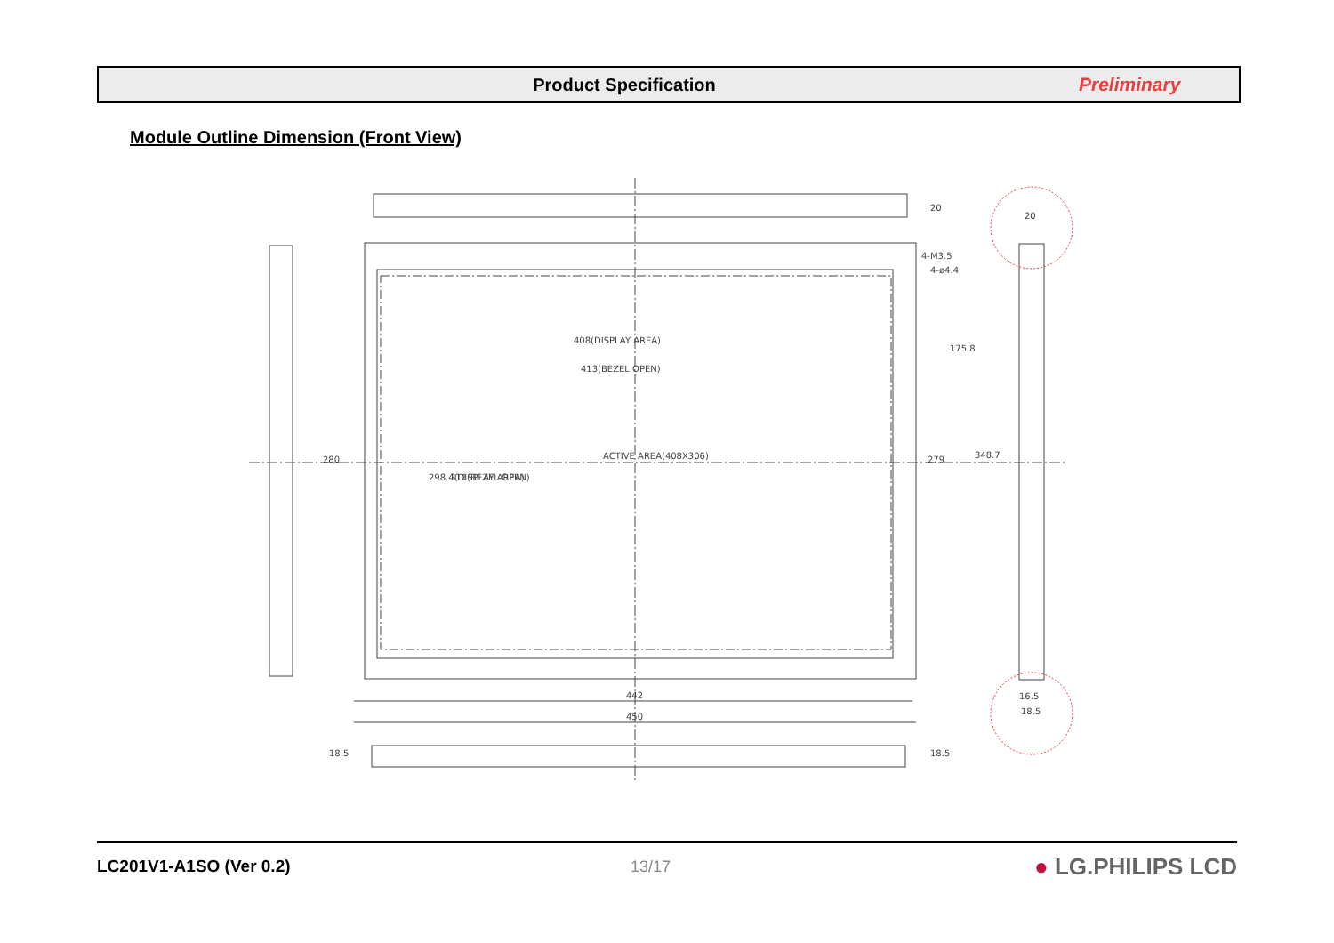Product Specification Preliminary
Module Outline Dimension (Front View)
408(DISPLAY AREA)
413(BEZEL OPEN)
ACTIVE AREA(408X306)
4-M3.5
4-ø4.4
20
20
175.8
348.7
279
280
298.4(DISPLAY AREA)
311(BEZEL OPEN)
442
450
16.5
18.5
18.5
18.5
LC201V1-A1SO (Ver 0.2) 13/17 ● LG.PHILIPS LCD